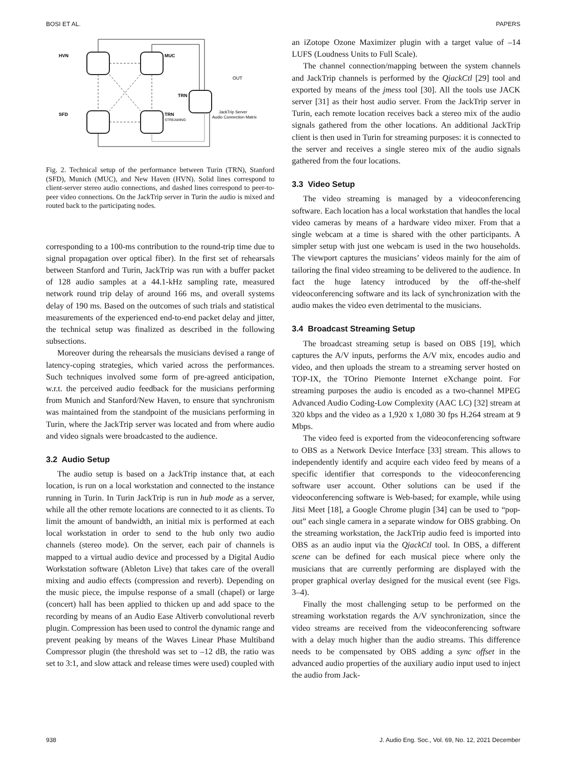BOSI ET AL. PAPERS
HVN
MUC
TRN
SFD
TRN
STREAMING
OUT
JackTrip Server
Audio Connection Matrix
Fig. 2. Technical setup of the performance between Turin (TRN), Stanford (SFD), Munich (MUC), and New Haven (HVN). Solid lines correspond to client-server stereo audio connections, and dashed lines correspond to peer-to-peer video connections. On the JackTrip server in Turin the audio is mixed and routed back to the participating nodes.
corresponding to a 100-ms contribution to the round-trip time due to signal propagation over optical fiber). In the first set of rehearsals between Stanford and Turin, JackTrip was run with a buffer packet of 128 audio samples at a 44.1-kHz sampling rate, measured network round trip delay of around 166 ms, and overall systems delay of 190 ms. Based on the outcomes of such trials and statistical measurements of the experienced end-to-end packet delay and jitter, the technical setup was finalized as described in the following subsections.
Moreover during the rehearsals the musicians devised a range of latency-coping strategies, which varied across the performances. Such techniques involved some form of pre-agreed anticipation, w.r.t. the perceived audio feedback for the musicians performing from Munich and Stanford/New Haven, to ensure that synchronism was maintained from the standpoint of the musicians performing in Turin, where the JackTrip server was located and from where audio and video signals were broadcasted to the audience.
3.2 Audio Setup
The audio setup is based on a JackTrip instance that, at each location, is run on a local workstation and connected to the instance running in Turin. In Turin JackTrip is run in hub mode as a server, while all the other remote locations are connected to it as clients. To limit the amount of bandwidth, an initial mix is performed at each local workstation in order to send to the hub only two audio channels (stereo mode). On the server, each pair of channels is mapped to a virtual audio device and processed by a Digital Audio Workstation software (Ableton Live) that takes care of the overall mixing and audio effects (compression and reverb). Depending on the music piece, the impulse response of a small (chapel) or large (concert) hall has been applied to thicken up and add space to the recording by means of an Audio Ease Altiverb convolutional reverb plugin. Compression has been used to control the dynamic range and prevent peaking by means of the Waves Linear Phase Multiband Compressor plugin (the threshold was set to –12 dB, the ratio was set to 3:1, and slow attack and release times were used) coupled with
an iZotope Ozone Maximizer plugin with a target value of –14 LUFS (Loudness Units to Full Scale).
The channel connection/mapping between the system channels and JackTrip channels is performed by the QjackCtl [29] tool and exported by means of the jmess tool [30]. All the tools use JACK server [31] as their host audio server. From the JackTrip server in Turin, each remote location receives back a stereo mix of the audio signals gathered from the other locations. An additional JackTrip client is then used in Turin for streaming purposes: it is connected to the server and receives a single stereo mix of the audio signals gathered from the four locations.
3.3 Video Setup
The video streaming is managed by a videoconferencing software. Each location has a local workstation that handles the local video cameras by means of a hardware video mixer. From that a single webcam at a time is shared with the other participants. A simpler setup with just one webcam is used in the two households. The viewport captures the musicians’ videos mainly for the aim of tailoring the final video streaming to be delivered to the audience. In fact the huge latency introduced by the off-the-shelf videoconferencing software and its lack of synchronization with the audio makes the video even detrimental to the musicians.
3.4 Broadcast Streaming Setup
The broadcast streaming setup is based on OBS [19], which captures the A/V inputs, performs the A/V mix, encodes audio and video, and then uploads the stream to a streaming server hosted on TOP-IX, the TOrino Piemonte Internet eXchange point. For streaming purposes the audio is encoded as a two-channel MPEG Advanced Audio Coding-Low Complexity (AAC LC) [32] stream at 320 kbps and the video as a 1,920 x 1,080 30 fps H.264 stream at 9 Mbps.
The video feed is exported from the videoconferencing software to OBS as a Network Device Interface [33] stream. This allows to independently identify and acquire each video feed by means of a specific identifier that corresponds to the videoconferencing software user account. Other solutions can be used if the videoconferencing software is Web-based; for example, while using Jitsi Meet [18], a Google Chrome plugin [34] can be used to “pop-out” each single camera in a separate window for OBS grabbing. On the streaming workstation, the JackTrip audio feed is imported into OBS as an audio input via the QjackCtl tool. In OBS, a different scene can be defined for each musical piece where only the musicians that are currently performing are displayed with the proper graphical overlay designed for the musical event (see Figs. 3–4).
Finally the most challenging setup to be performed on the streaming workstation regards the A/V synchronization, since the video streams are received from the videoconferencing software with a delay much higher than the audio streams. This difference needs to be compensated by OBS adding a sync offset in the advanced audio properties of the auxiliary audio input used to inject the audio from Jack-
938 J. Audio Eng. Soc., Vol. 69, No. 12, 2021 December